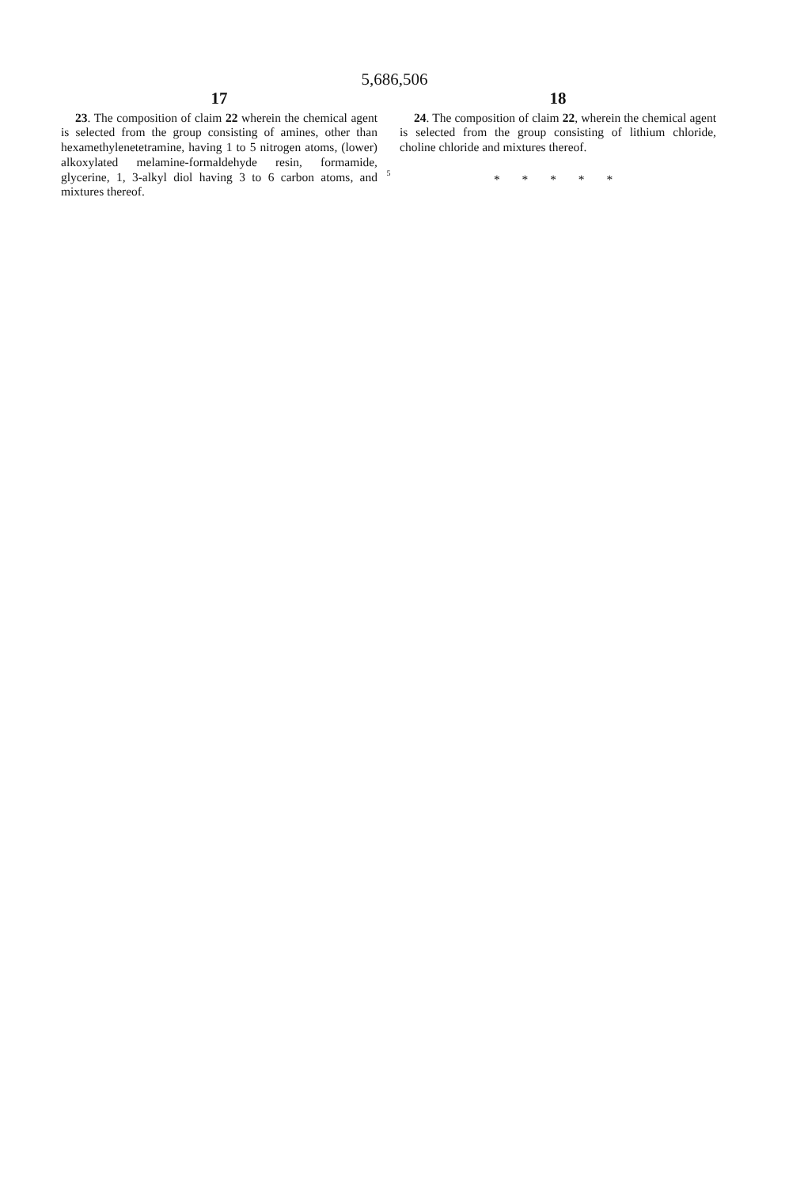5,686,506
17
23. The composition of claim 22 wherein the chemical agent is selected from the group consisting of amines, other than hexamethylenetetramine, having 1 to 5 nitrogen atoms, (lower) alkoxylated melamine-formaldehyde resin, formamide, glycerine, 1, 3-alkyl diol having 3 to 6 carbon atoms, and mixtures thereof.
5
18
24. The composition of claim 22, wherein the chemical agent is selected from the group consisting of lithium chloride, choline chloride and mixtures thereof.
* * * * *